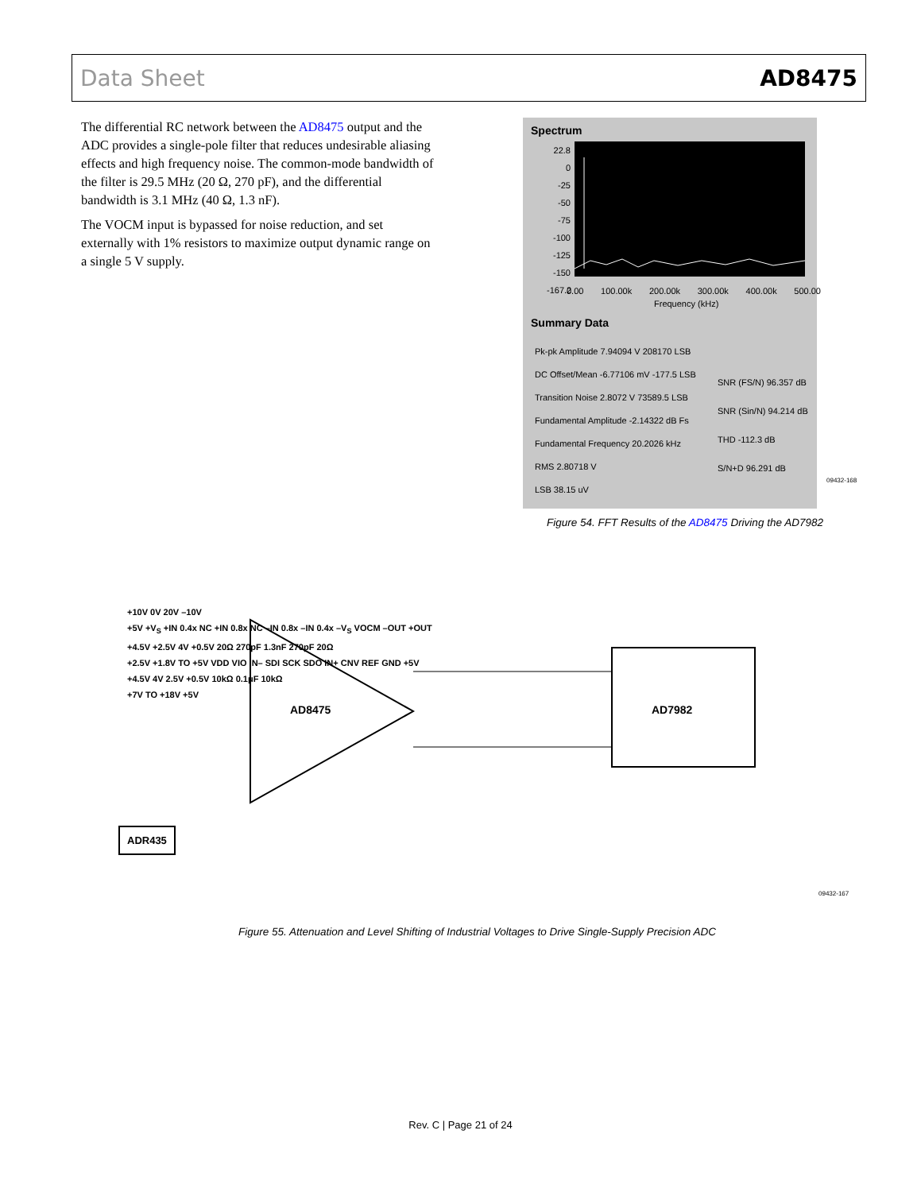Data Sheet AD8475
The differential RC network between the AD8475 output and the ADC provides a single-pole filter that reduces undesirable aliasing effects and high frequency noise. The common-mode bandwidth of the filter is 29.5 MHz (20 Ω, 270 pF), and the differential bandwidth is 3.1 MHz (40 Ω, 1.3 nF).
The VOCM input is bypassed for noise reduction, and set externally with 1% resistors to maximize output dynamic range on a single 5 V supply.
Spectrum
22.8
0
-25
-50
-75
-100
-125
-150
-167.2
0.00 100.00k 200.00k 300.00k 400.00k 500.00
Frequency (kHz)
Summary Data
Pk-pk Amplitude 7.94094 V 208170 LSB
DC Offset/Mean -6.77106 mV -177.5 LSB
Transition Noise 2.8072 V 73589.5 LSB
Fundamental Amplitude -2.14322 dB Fs
Fundamental Frequency 20.2026 kHz
RMS 2.80718 V
LSB 38.15 uV
SNR (FS/N) 96.357 dB
SNR (Sin/N) 94.214 dB
THD -112.3 dB
S/N+D 96.291 dB
09432-168
Figure 54. FFT Results of the AD8475 Driving the AD7982
AD8475 AD7982
ADR435
+10V 0V 20V –10V
+5V +V<sub>S</sub> +IN 0.4x NC +IN 0.8x NC –IN 0.8x –IN 0.4x –V<sub>S</sub> VOCM –OUT +OUT
+4.5V +2.5V 4V +0.5V 20Ω 270pF 1.3nF 270pF 20Ω
+2.5V +1.8V TO +5V VDD VIO IN– SDI SCK SDO IN+ CNV REF GND +5V
+4.5V 4V 2.5V +0.5V 10kΩ 0.1μF 10kΩ
+7V TO +18V +5V
09432-167
Figure 55. Attenuation and Level Shifting of Industrial Voltages to Drive Single-Supply Precision ADC
Rev. C | Page 21 of 24